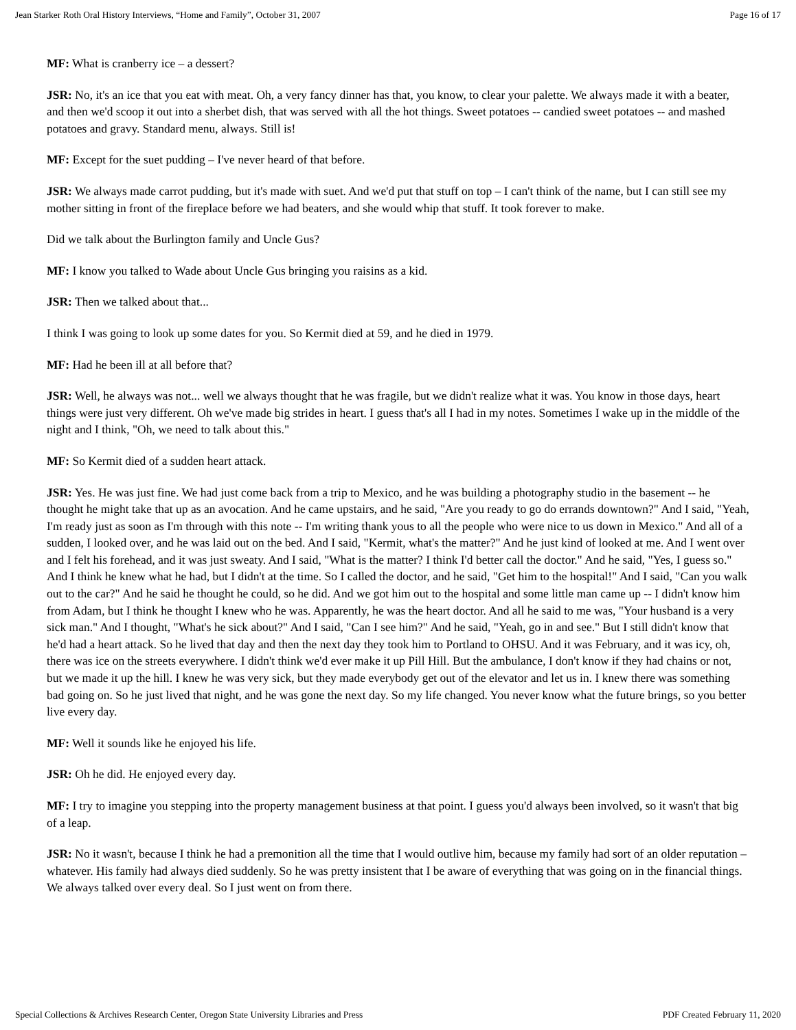Jean Starker Roth Oral History Interviews, “Home and Family”, October 31, 2007 Page 16 of 17
MF: What is cranberry ice – a dessert?
JSR: No, it's an ice that you eat with meat. Oh, a very fancy dinner has that, you know, to clear your palette. We always made it with a beater, and then we'd scoop it out into a sherbet dish, that was served with all the hot things. Sweet potatoes -- candied sweet potatoes -- and mashed potatoes and gravy. Standard menu, always. Still is!
MF: Except for the suet pudding – I've never heard of that before.
JSR: We always made carrot pudding, but it's made with suet. And we'd put that stuff on top – I can't think of the name, but I can still see my mother sitting in front of the fireplace before we had beaters, and she would whip that stuff. It took forever to make.
Did we talk about the Burlington family and Uncle Gus?
MF: I know you talked to Wade about Uncle Gus bringing you raisins as a kid.
JSR: Then we talked about that...
I think I was going to look up some dates for you. So Kermit died at 59, and he died in 1979.
MF: Had he been ill at all before that?
JSR: Well, he always was not... well we always thought that he was fragile, but we didn't realize what it was. You know in those days, heart things were just very different. Oh we've made big strides in heart. I guess that's all I had in my notes. Sometimes I wake up in the middle of the night and I think, "Oh, we need to talk about this."
MF: So Kermit died of a sudden heart attack.
JSR: Yes. He was just fine. We had just come back from a trip to Mexico, and he was building a photography studio in the basement -- he thought he might take that up as an avocation. And he came upstairs, and he said, "Are you ready to go do errands downtown?" And I said, "Yeah, I'm ready just as soon as I'm through with this note -- I'm writing thank yous to all the people who were nice to us down in Mexico." And all of a sudden, I looked over, and he was laid out on the bed. And I said, "Kermit, what's the matter?" And he just kind of looked at me. And I went over and I felt his forehead, and it was just sweaty. And I said, "What is the matter? I think I'd better call the doctor." And he said, "Yes, I guess so." And I think he knew what he had, but I didn't at the time. So I called the doctor, and he said, "Get him to the hospital!" And I said, "Can you walk out to the car?" And he said he thought he could, so he did. And we got him out to the hospital and some little man came up -- I didn't know him from Adam, but I think he thought I knew who he was. Apparently, he was the heart doctor. And all he said to me was, "Your husband is a very sick man." And I thought, "What's he sick about?" And I said, "Can I see him?" And he said, "Yeah, go in and see." But I still didn't know that he'd had a heart attack. So he lived that day and then the next day they took him to Portland to OHSU. And it was February, and it was icy, oh, there was ice on the streets everywhere. I didn't think we'd ever make it up Pill Hill. But the ambulance, I don't know if they had chains or not, but we made it up the hill. I knew he was very sick, but they made everybody get out of the elevator and let us in. I knew there was something bad going on. So he just lived that night, and he was gone the next day. So my life changed. You never know what the future brings, so you better live every day.
MF: Well it sounds like he enjoyed his life.
JSR: Oh he did. He enjoyed every day.
MF: I try to imagine you stepping into the property management business at that point. I guess you'd always been involved, so it wasn't that big of a leap.
JSR: No it wasn't, because I think he had a premonition all the time that I would outlive him, because my family had sort of an older reputation – whatever. His family had always died suddenly. So he was pretty insistent that I be aware of everything that was going on in the financial things. We always talked over every deal. So I just went on from there.
Special Collections & Archives Research Center, Oregon State University Libraries and Press PDF Created February 11, 2020